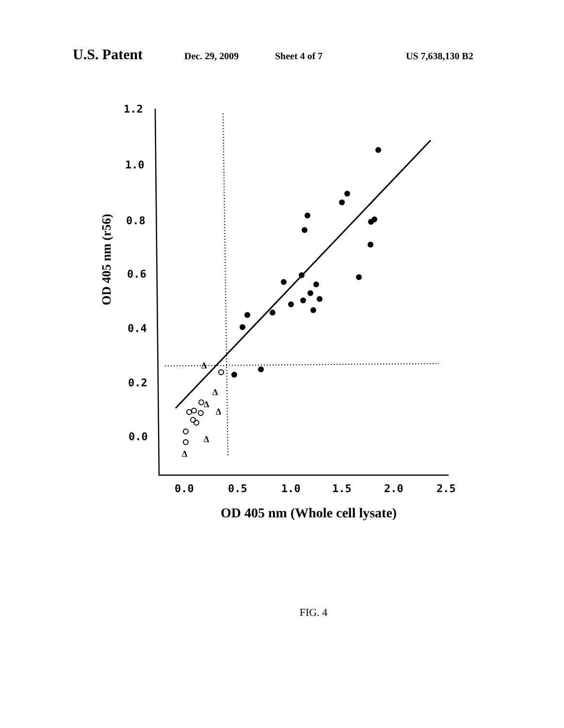U.S. Patent Dec. 29, 2009 Sheet 4 of 7 US 7,638,130 B2
1.2
1.0
0.8
0.6
0.4
0.2
0.0
0.0
0.5
1.0
1.5
2.0
2.5
Δ
Δ
Δ
Δ
Δ
Δ
OD 405 nm (r56)
OD 405 nm (Whole cell lysate)
FIG. 4